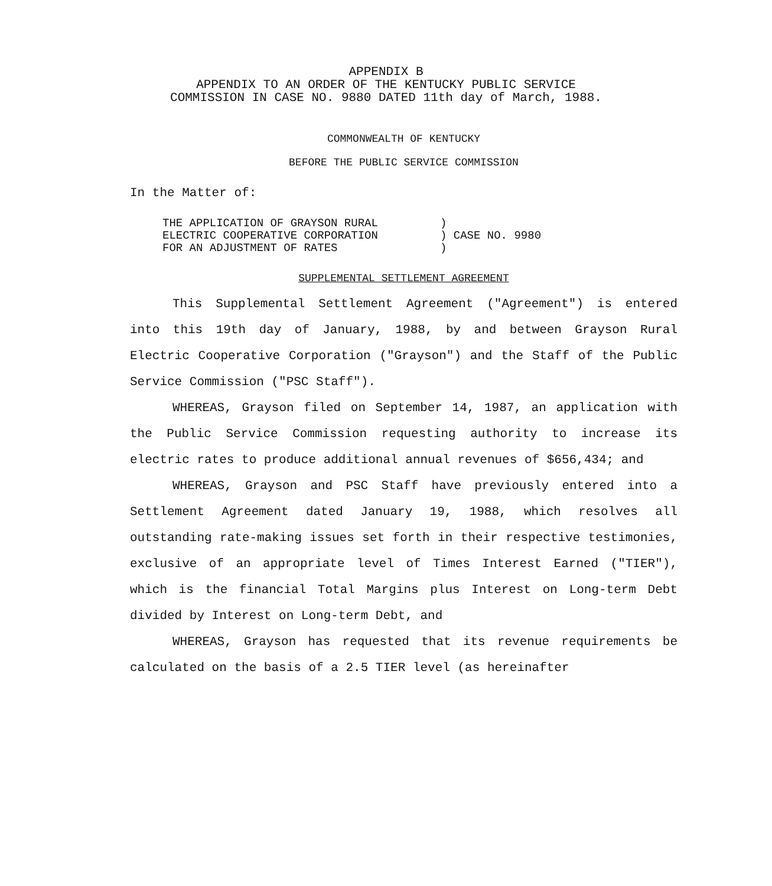APPENDIX B
APPENDIX TO AN ORDER OF THE KENTUCKY PUBLIC SERVICE
COMMISSION IN CASE NO. 9880 DATED 11th day of March, 1988.
COMMONWEALTH OF KENTUCKY
BEFORE THE PUBLIC SERVICE COMMISSION
In the Matter of:
| THE APPLICATION OF GRAYSON RURAL ELECTRIC COOPERATIVE CORPORATION FOR AN ADJUSTMENT OF RATES | ) ) CASE NO. 9980 ) |
SUPPLEMENTAL SETTLEMENT AGREEMENT
This Supplemental Settlement Agreement ("Agreement") is entered into this 19th day of January, 1988, by and between Grayson Rural Electric Cooperative Corporation ("Grayson") and the Staff of the Public Service Commission ("PSC Staff").
WHEREAS, Grayson filed on September 14, 1987, an application with the Public Service Commission requesting authority to increase its electric rates to produce additional annual revenues of $656,434; and
WHEREAS, Grayson and PSC Staff have previously entered into a Settlement Agreement dated January 19, 1988, which resolves all outstanding rate-making issues set forth in their respective testimonies, exclusive of an appropriate level of Times Interest Earned ("TIER"), which is the financial Total Margins plus Interest on Long-term Debt divided by Interest on Long-term Debt, and
WHEREAS, Grayson has requested that its revenue requirements be calculated on the basis of a 2.5 TIER level (as hereinafter